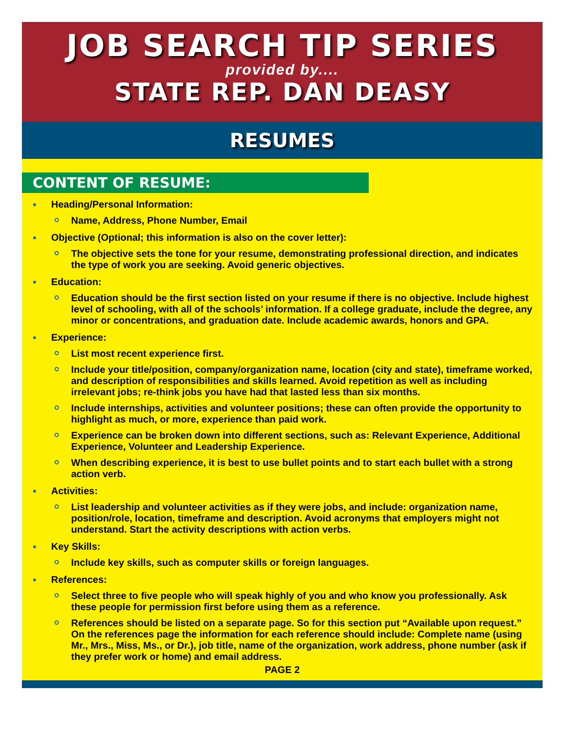JOB SEARCH TIP SERIES
provided by....
STATE REP. DAN DEASY
RESUMES
CONTENT OF RESUME:
Heading/Personal Information:
Name, Address, Phone Number, Email
Objective (Optional; this information is also on the cover letter):
The objective sets the tone for your resume, demonstrating professional direction, and indicates the type of work you are seeking. Avoid generic objectives.
Education:
Education should be the first section listed on your resume if there is no objective. Include highest level of schooling, with all of the schools’ information. If a college graduate, include the degree, any minor or concentrations, and graduation date. Include academic awards, honors and GPA.
Experience:
List most recent experience first.
Include your title/position, company/organization name, location (city and state), timeframe worked, and description of responsibilities and skills learned. Avoid repetition as well as including irrelevant jobs; re-think jobs you have had that lasted less than six months.
Include internships, activities and volunteer positions; these can often provide the opportunity to highlight as much, or more, experience than paid work.
Experience can be broken down into different sections, such as: Relevant Experience, Additional Experience, Volunteer and Leadership Experience.
When describing experience, it is best to use bullet points and to start each bullet with a strong action verb.
Activities:
List leadership and volunteer activities as if they were jobs, and include: organization name, position/role, location, timeframe and description. Avoid acronyms that employers might not understand. Start the activity descriptions with action verbs.
Key Skills:
Include key skills, such as computer skills or foreign languages.
References:
Select three to five people who will speak highly of you and who know you professionally. Ask these people for permission first before using them as a reference.
References should be listed on a separate page. So for this section put “Available upon request.” On the references page the information for each reference should include: Complete name (using Mr., Mrs., Miss, Ms., or Dr.), job title, name of the organization, work address, phone number (ask if they prefer work or home) and email address.
PAGE 2